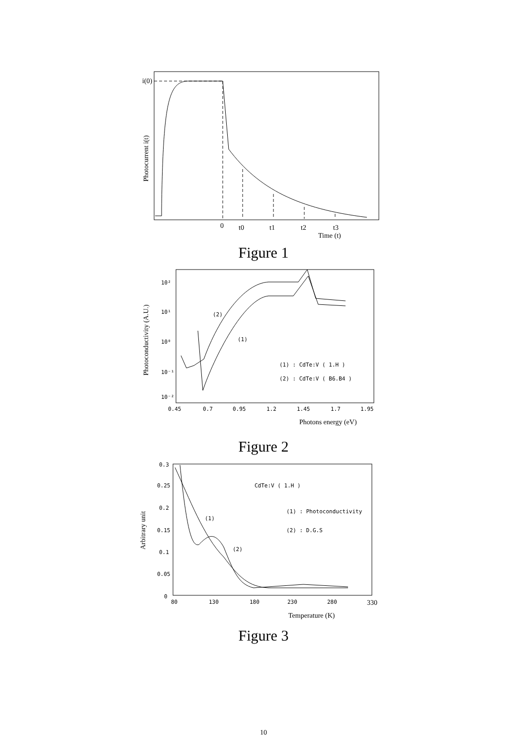i(0)
Photocurrent i(t)
0
t0
t1
t2
t3
Time (t)
Figure 1
10²
10¹
10⁰
10⁻¹
10⁻²
Photoconductivity (A.U.)
0.45
0.7
0.95
1.2
1.45
1.7
1.95
(2)
(1)
(1) : CdTe:V ( 1.H )
(2) : CdTe:V ( B6.B4 )
Photons energy (eV)
Figure 2
0.3
0.25
0.2
0.15
0.1
0.05
0
Arbitrary unit
80
130
180
230
280
330
CdTe:V ( 1.H )
(1) : Photoconductivity
(2) : D.G.S
(1)
(2)
Temperature (K)
Figure 3
10